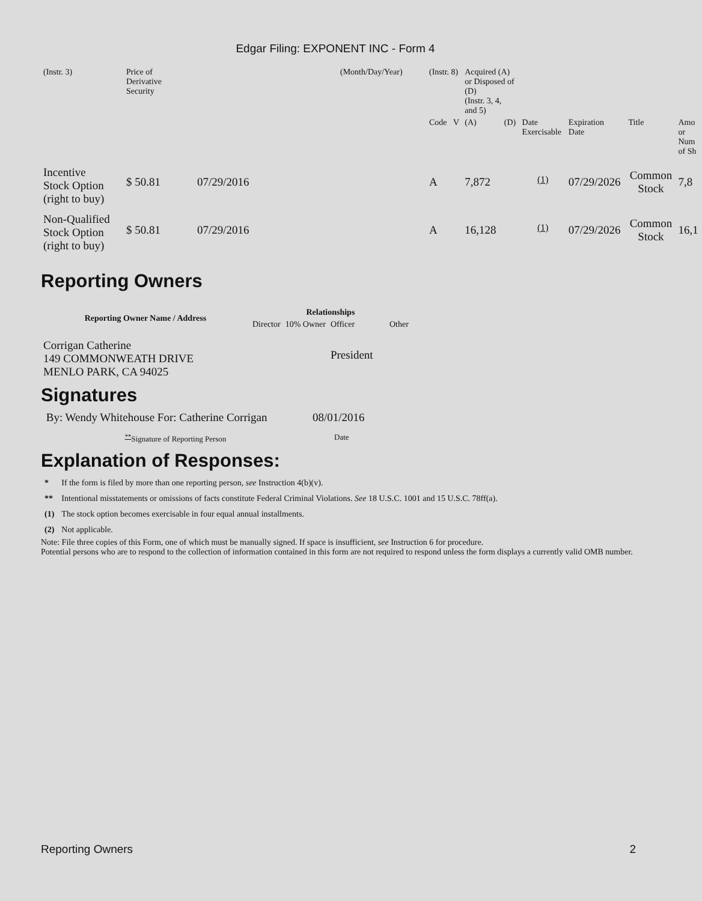Edgar Filing: EXPONENT INC - Form 4
| (Instr. 3) | Price of Derivative Security | | (Month/Day/Year) | (Instr. 8) | | Acquired (A) or Disposed of (D) (Instr. 3, 4, and 5) | | | | | |
| | | | | Code | V | (A) | (D) | Date Exercisable | Expiration Date | Title | Amo or Num of Sh |
| Incentive Stock Option (right to buy) | $ 50.81 | 07/29/2016 | | A | | 7,872 | | <sup>(1)</sup> | 07/29/2026 | Common Stock | 7,8 |
| Non-Qualified Stock Option (right to buy) | $ 50.81 | 07/29/2016 | | A | | 16,128 | | <sup>(1)</sup> | 07/29/2026 | Common Stock | 16,1 |
Reporting Owners
| Reporting Owner Name / Address | Relationships | | | |
| --- | --- | --- | --- | --- |
| | Director | 10% Owner | Officer | Other |
| Corrigan Catherine 149 COMMONWEATH DRIVE MENLO PARK, CA 94025 | | | President | |
Signatures
| By: Wendy Whitehouse For: Catherine Corrigan | 08/01/2016 |
| <sup>**</sup> Signature of Reporting Person | Date |
Explanation of Responses:
| * | If the form is filed by more than one reporting person, see Instruction 4(b)(v). |
| ** | Intentional misstatements or omissions of facts constitute Federal Criminal Violations. See 18 U.S.C. 1001 and 15 U.S.C. 78ff(a). |
| (1) | The stock option becomes exercisable in four equal annual installments. |
| (2) | Not applicable. |
Note: File three copies of this Form, one of which must be manually signed. If space is insufficient, see Instruction 6 for procedure.
Potential persons who are to respond to the collection of information contained in this form are not required to respond unless the form displays a currently valid OMB number.
Reporting Owners 2